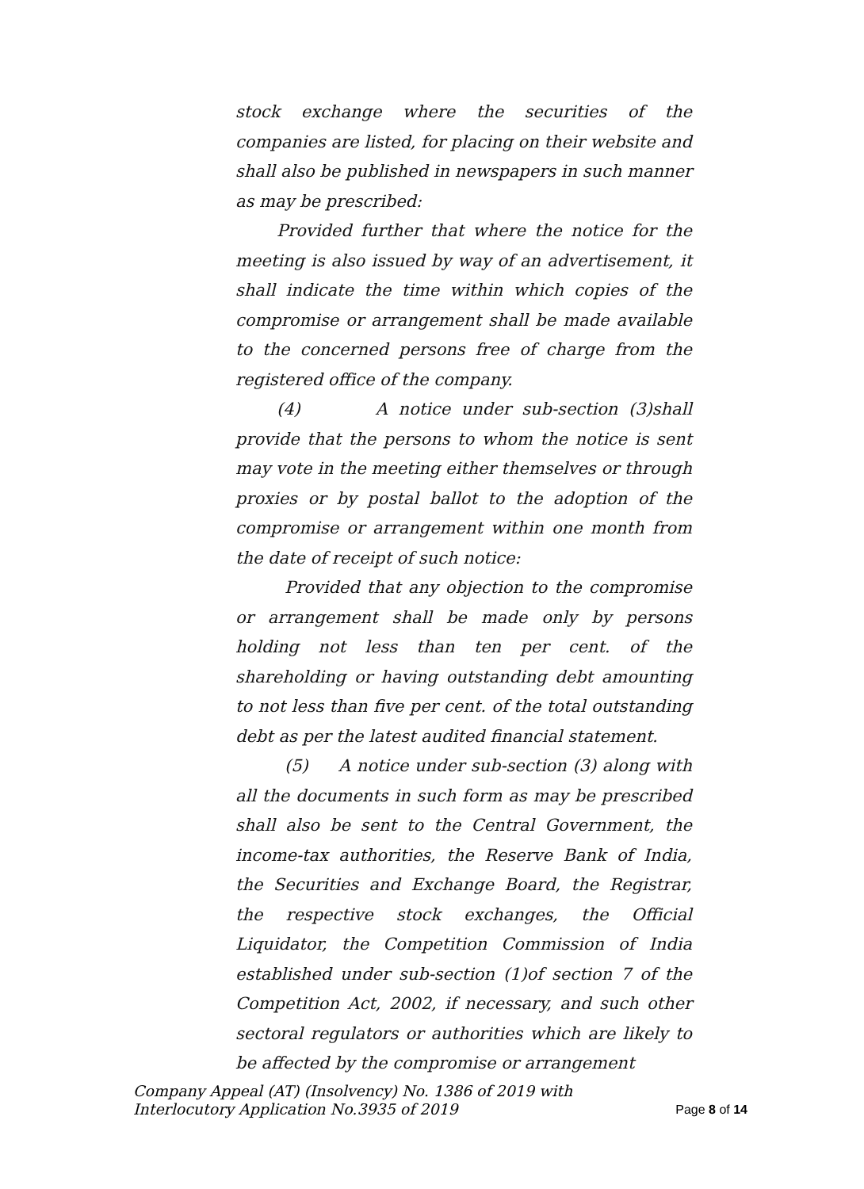stock exchange where the securities of the companies are listed, for placing on their website and shall also be published in newspapers in such manner as may be prescribed:
Provided further that where the notice for the meeting is also issued by way of an advertisement, it shall indicate the time within which copies of the compromise or arrangement shall be made available to the concerned persons free of charge from the registered office of the company.
(4) A notice under sub-section (3)shall provide that the persons to whom the notice is sent may vote in the meeting either themselves or through proxies or by postal ballot to the adoption of the compromise or arrangement within one month from the date of receipt of such notice:
Provided that any objection to the compromise or arrangement shall be made only by persons holding not less than ten per cent. of the shareholding or having outstanding debt amounting to not less than five per cent. of the total outstanding debt as per the latest audited financial statement.
(5) A notice under sub-section (3) along with all the documents in such form as may be prescribed shall also be sent to the Central Government, the income-tax authorities, the Reserve Bank of India, the Securities and Exchange Board, the Registrar, the respective stock exchanges, the Official Liquidator, the Competition Commission of India established under sub-section (1)of section 7 of the Competition Act, 2002, if necessary, and such other sectoral regulators or authorities which are likely to be affected by the compromise or arrangement
Company Appeal (AT) (Insolvency) No. 1386 of 2019 with
Interlocutory Application No.3935 of 2019
Page 8 of 14